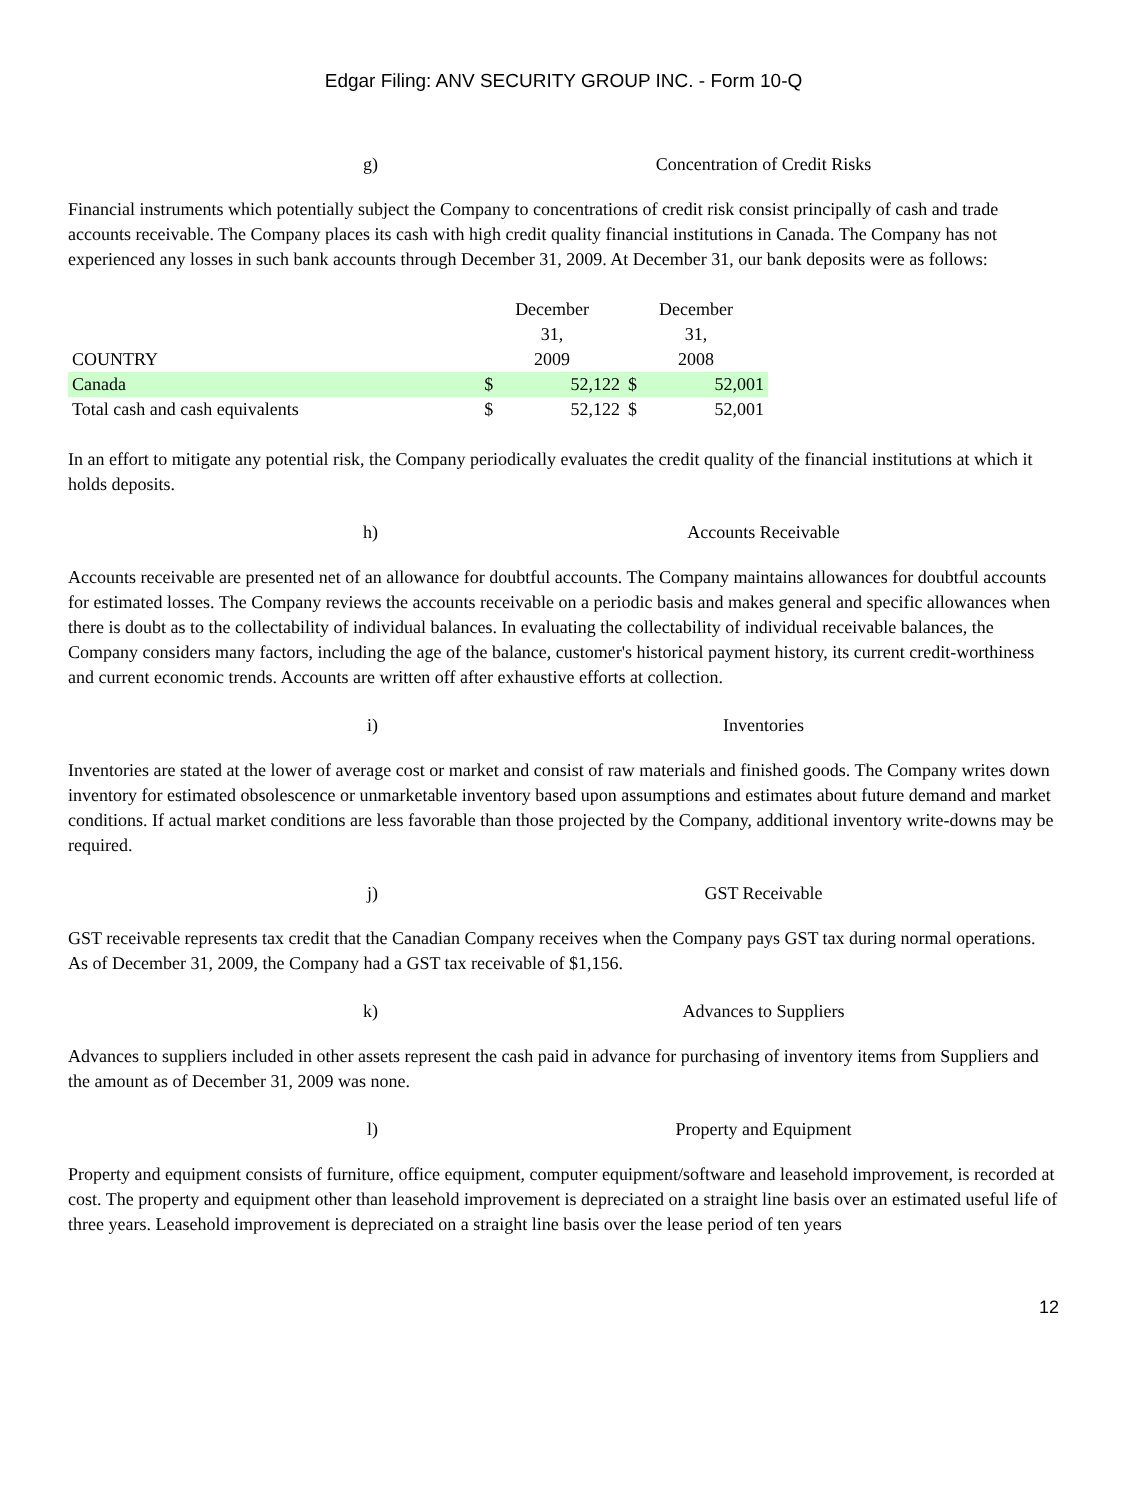Edgar Filing: ANV SECURITY GROUP INC. - Form 10-Q
g) Concentration of Credit Risks
Financial instruments which potentially subject the Company to concentrations of credit risk consist principally of cash and trade accounts receivable. The Company places its cash with high credit quality financial institutions in Canada. The Company has not experienced any losses in such bank accounts through December 31, 2009. At December 31, our bank deposits were as follows:
| COUNTRY | December 31, 2009 | | December 31, 2008 | |
| --- | --- | --- | --- | --- |
| Canada | $ | 52,122 | $ | 52,001 |
| Total cash and cash equivalents | $ | 52,122 | $ | 52,001 |
In an effort to mitigate any potential risk, the Company periodically evaluates the credit quality of the financial institutions at which it holds deposits.
h) Accounts Receivable
Accounts receivable are presented net of an allowance for doubtful accounts. The Company maintains allowances for doubtful accounts for estimated losses. The Company reviews the accounts receivable on a periodic basis and makes general and specific allowances when there is doubt as to the collectability of individual balances. In evaluating the collectability of individual receivable balances, the Company considers many factors, including the age of the balance, customer's historical payment history, its current credit-worthiness and current economic trends. Accounts are written off after exhaustive efforts at collection.
i) Inventories
Inventories are stated at the lower of average cost or market and consist of raw materials and finished goods. The Company writes down inventory for estimated obsolescence or unmarketable inventory based upon assumptions and estimates about future demand and market conditions. If actual market conditions are less favorable than those projected by the Company, additional inventory write-downs may be required.
j) GST Receivable
GST receivable represents tax credit that the Canadian Company receives when the Company pays GST tax during normal operations. As of December 31, 2009, the Company had a GST tax receivable of $1,156.
k) Advances to Suppliers
Advances to suppliers included in other assets represent the cash paid in advance for purchasing of inventory items from Suppliers and the amount as of December 31, 2009 was none.
l) Property and Equipment
Property and equipment consists of furniture, office equipment, computer equipment/software and leasehold improvement, is recorded at cost. The property and equipment other than leasehold improvement is depreciated on a straight line basis over an estimated useful life of three years. Leasehold improvement is depreciated on a straight line basis over the lease period of ten years
12